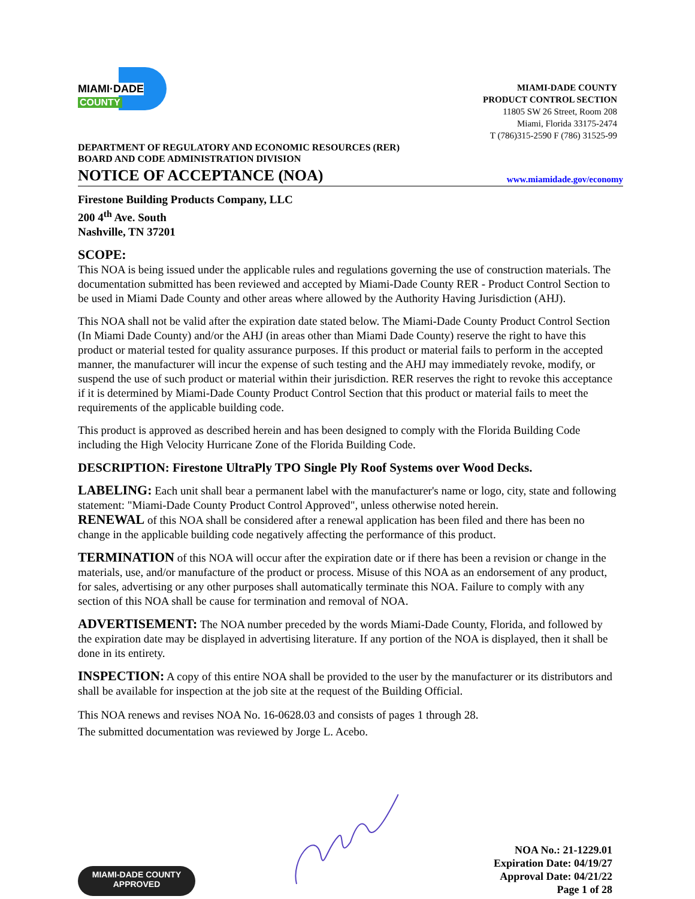MIAMI·DADE
COUNTY
MIAMI-DADE COUNTY
PRODUCT CONTROL SECTION
11805 SW 26 Street, Room 208
Miami, Florida 33175-2474
T (786)315-2590 F (786) 31525-99
DEPARTMENT OF REGULATORY AND ECONOMIC RESOURCES (RER)
BOARD AND CODE ADMINISTRATION DIVISION
NOTICE OF ACCEPTANCE (NOA)
www.miamidade.gov/economy
Firestone Building Products Company, LLC
200 4<sup>th</sup> Ave. South
Nashville, TN 37201
SCOPE:
This NOA is being issued under the applicable rules and regulations governing the use of construction materials. The documentation submitted has been reviewed and accepted by Miami-Dade County RER - Product Control Section to be used in Miami Dade County and other areas where allowed by the Authority Having Jurisdiction (AHJ).
This NOA shall not be valid after the expiration date stated below. The Miami-Dade County Product Control Section (In Miami Dade County) and/or the AHJ (in areas other than Miami Dade County) reserve the right to have this product or material tested for quality assurance purposes. If this product or material fails to perform in the accepted manner, the manufacturer will incur the expense of such testing and the AHJ may immediately revoke, modify, or suspend the use of such product or material within their jurisdiction. RER reserves the right to revoke this acceptance if it is determined by Miami-Dade County Product Control Section that this product or material fails to meet the requirements of the applicable building code.
This product is approved as described herein and has been designed to comply with the Florida Building Code including the High Velocity Hurricane Zone of the Florida Building Code.
DESCRIPTION: Firestone UltraPly TPO Single Ply Roof Systems over Wood Decks.
LABELING: Each unit shall bear a permanent label with the manufacturer's name or logo, city, state and following statement: "Miami-Dade County Product Control Approved", unless otherwise noted herein.
RENEWAL of this NOA shall be considered after a renewal application has been filed and there has been no change in the applicable building code negatively affecting the performance of this product.
TERMINATION of this NOA will occur after the expiration date or if there has been a revision or change in the materials, use, and/or manufacture of the product or process. Misuse of this NOA as an endorsement of any product, for sales, advertising or any other purposes shall automatically terminate this NOA. Failure to comply with any section of this NOA shall be cause for termination and removal of NOA.
ADVERTISEMENT: The NOA number preceded by the words Miami-Dade County, Florida, and followed by the expiration date may be displayed in advertising literature. If any portion of the NOA is displayed, then it shall be done in its entirety.
INSPECTION: A copy of this entire NOA shall be provided to the user by the manufacturer or its distributors and shall be available for inspection at the job site at the request of the Building Official.
This NOA renews and revises NOA No. 16-0628.03 and consists of pages 1 through 28.
The submitted documentation was reviewed by Jorge L. Acebo.
MIAMI-DADE COUNTY
APPROVED
NOA No.: 21-1229.01
Expiration Date: 04/19/27
Approval Date: 04/21/22
Page 1 of 28